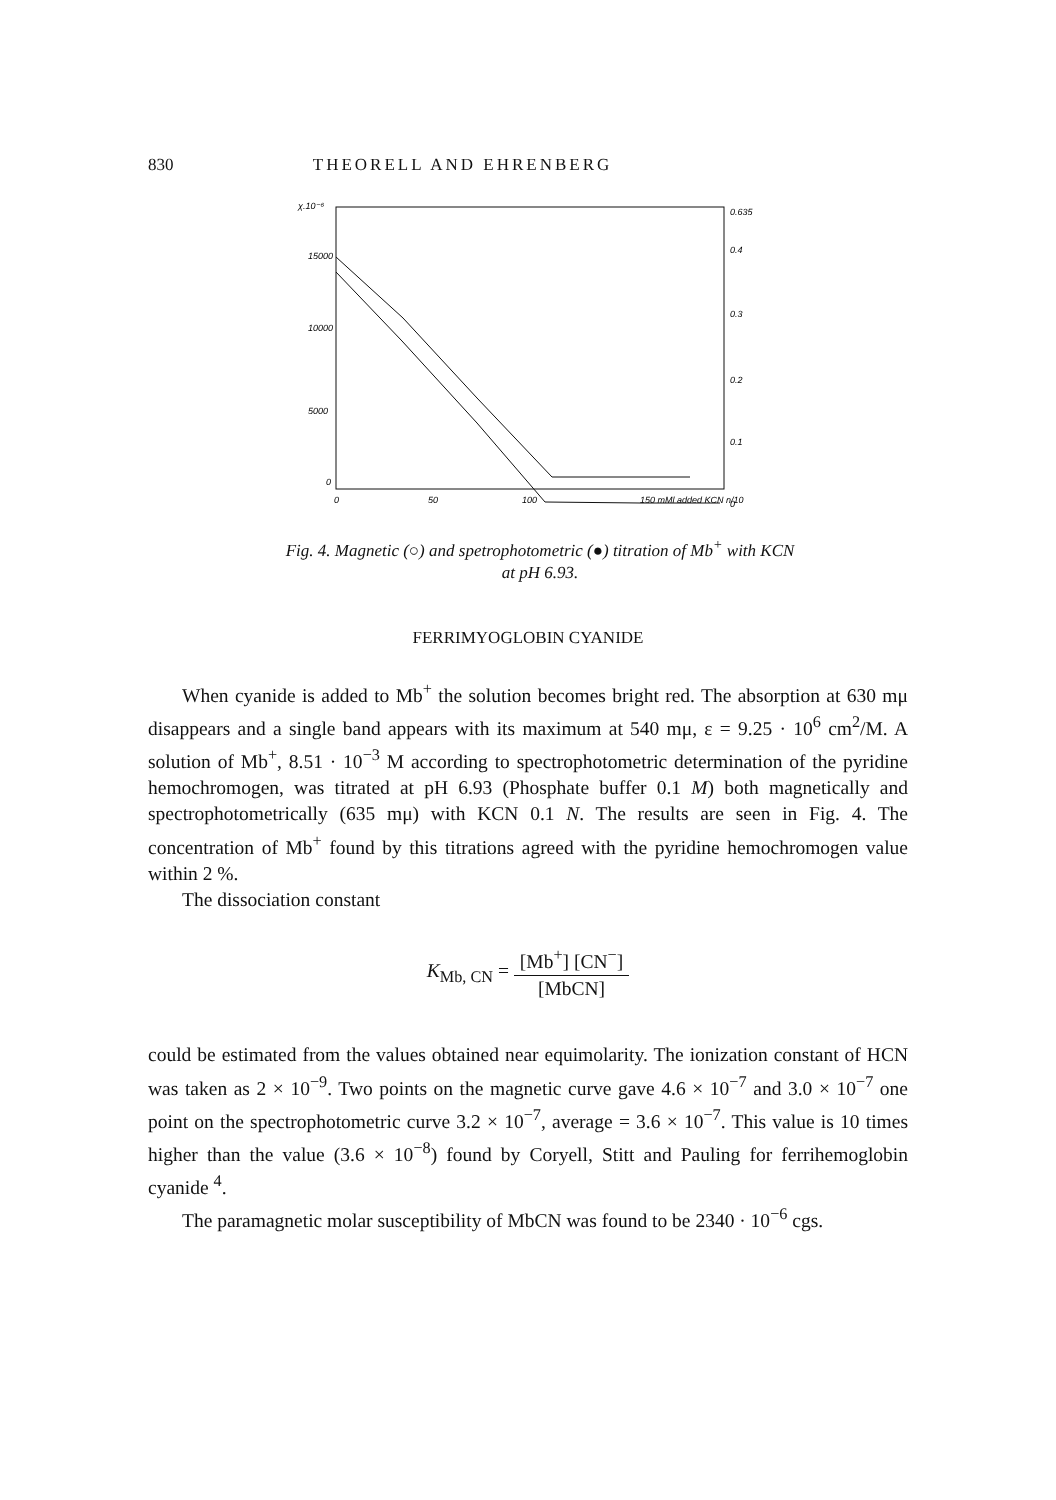830 THEORELL AND EHRENBERG
χ.10⁻⁶
0.635
15000
10000
5000
0
0.4
0.3
0.2
0.1
0
0
50
100
150 mMl added KCN n/10
Fig. 4. Magnetic (○) and spetrophotometric (●) titration of Mb<sup>+</sup> with KCN
at pH 6.93.
FERRIMYOGLOBIN CYANIDE
When cyanide is added to Mb<sup>+</sup> the solution becomes bright red. The absorption at 630 mμ disappears and a single band appears with its maximum at 540 mμ, ε = 9.25 · 10<sup>6</sup> cm<sup>2</sup>/M. A solution of Mb<sup>+</sup>, 8.51 · 10<sup>−3</sup> M according to spectrophotometric determination of the pyridine hemochromogen, was titrated at pH 6.93 (Phosphate buffer 0.1 M) both magnetically and spectrophotometrically (635 mμ) with KCN 0.1 N. The results are seen in Fig. 4. The concentration of Mb<sup>+</sup> found by this titrations agreed with the pyridine hemochromogen value within 2 %.
The dissociation constant
K<sub>Mb, CN</sub> = [Mb<sup>+</sup>] [CN<sup>−</sup>] [MbCN]
could be estimated from the values obtained near equimolarity. The ionization constant of HCN was taken as 2 × 10<sup>−9</sup>. Two points on the magnetic curve gave 4.6 × 10<sup>−7</sup> and 3.0 × 10<sup>−7</sup> one point on the spectrophotometric curve 3.2 × 10<sup>−7</sup>, average = 3.6 × 10<sup>−7</sup>. This value is 10 times higher than the value (3.6 × 10<sup>−8</sup>) found by Coryell, Stitt and Pauling for ferrihemoglobin cyanide <sup>4</sup>.
The paramagnetic molar susceptibility of MbCN was found to be 2340 · 10<sup>−6</sup> cgs.